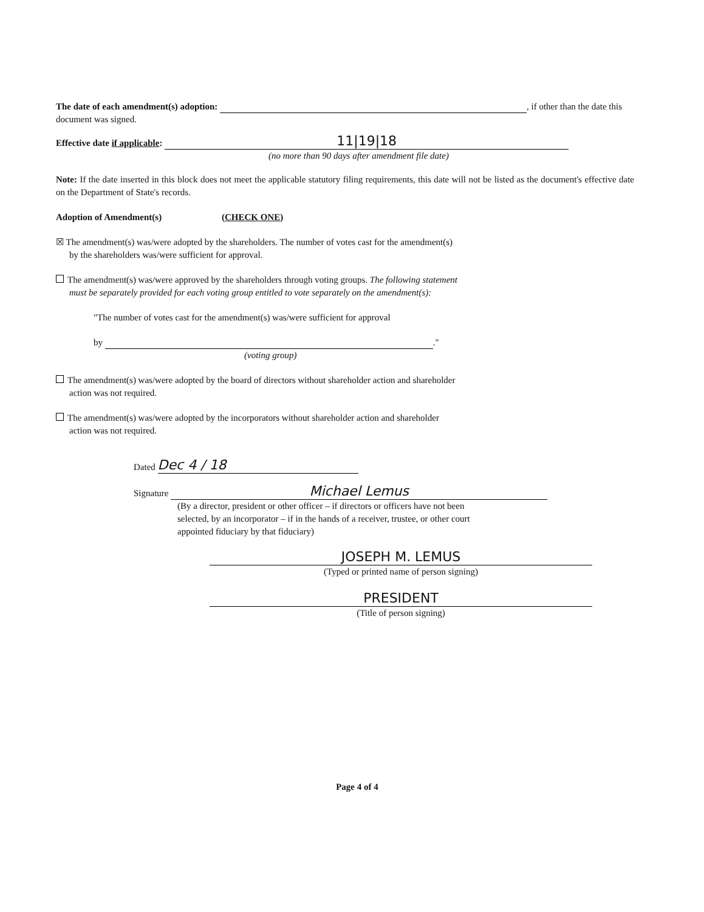The date of each amendment(s) adoption: , if other than the date this document was signed.
Effective date if applicable: 11|19|18
(no more than 90 days after amendment file date)
Note: If the date inserted in this block does not meet the applicable statutory filing requirements, this date will not be listed as the document's effective date on the Department of State's records.
Adoption of Amendment(s) (CHECK ONE)
☒ The amendment(s) was/were adopted by the shareholders. The number of votes cast for the amendment(s)
by the shareholders was/were sufficient for approval.
The amendment(s) was/were approved by the shareholders through voting groups. The following statement
must be separately provided for each voting group entitled to vote separately on the amendment(s):
"The number of votes cast for the amendment(s) was/were sufficient for approval
by ."
(voting group)
The amendment(s) was/were adopted by the board of directors without shareholder action and shareholder
action was not required.
The amendment(s) was/were adopted by the incorporators without shareholder action and shareholder
action was not required.
Dated Dec 4 / 18
Signature Michael Lemus
(By a director, president or other officer – if directors or officers have not been
selected, by an incorporator – if in the hands of a receiver, trustee, or other court
appointed fiduciary by that fiduciary)
JOSEPH M. LEMUS
(Typed or printed name of person signing)
PRESIDENT
(Title of person signing)
Page 4 of 4